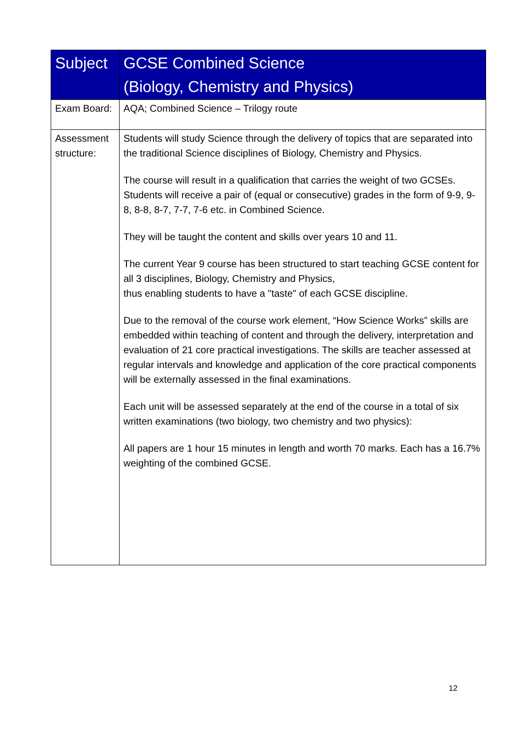| Subject | GCSE Combined Science (Biology, Chemistry and Physics) |
| --- | --- |
| Exam Board: | AQA; Combined Science – Trilogy route |
| Assessment structure: | Students will study Science through the delivery of topics that are separated into the traditional Science disciplines of Biology, Chemistry and Physics. The course will result in a qualification that carries the weight of two GCSEs. Students will receive a pair of (equal or consecutive) grades in the form of 9-9, 9-8, 8-8, 8-7, 7-7, 7-6 etc. in Combined Science. They will be taught the content and skills over years 10 and 11. The current Year 9 course has been structured to start teaching GCSE content for all 3 disciplines, Biology, Chemistry and Physics, thus enabling students to have a "taste" of each GCSE discipline. Due to the removal of the course work element, “How Science Works” skills are embedded within teaching of content and through the delivery, interpretation and evaluation of 21 core practical investigations. The skills are teacher assessed at regular intervals and knowledge and application of the core practical components will be externally assessed in the final examinations. Each unit will be assessed separately at the end of the course in a total of six written examinations (two biology, two chemistry and two physics): All papers are 1 hour 15 minutes in length and worth 70 marks. Each has a 16.7% weighting of the combined GCSE. |
12